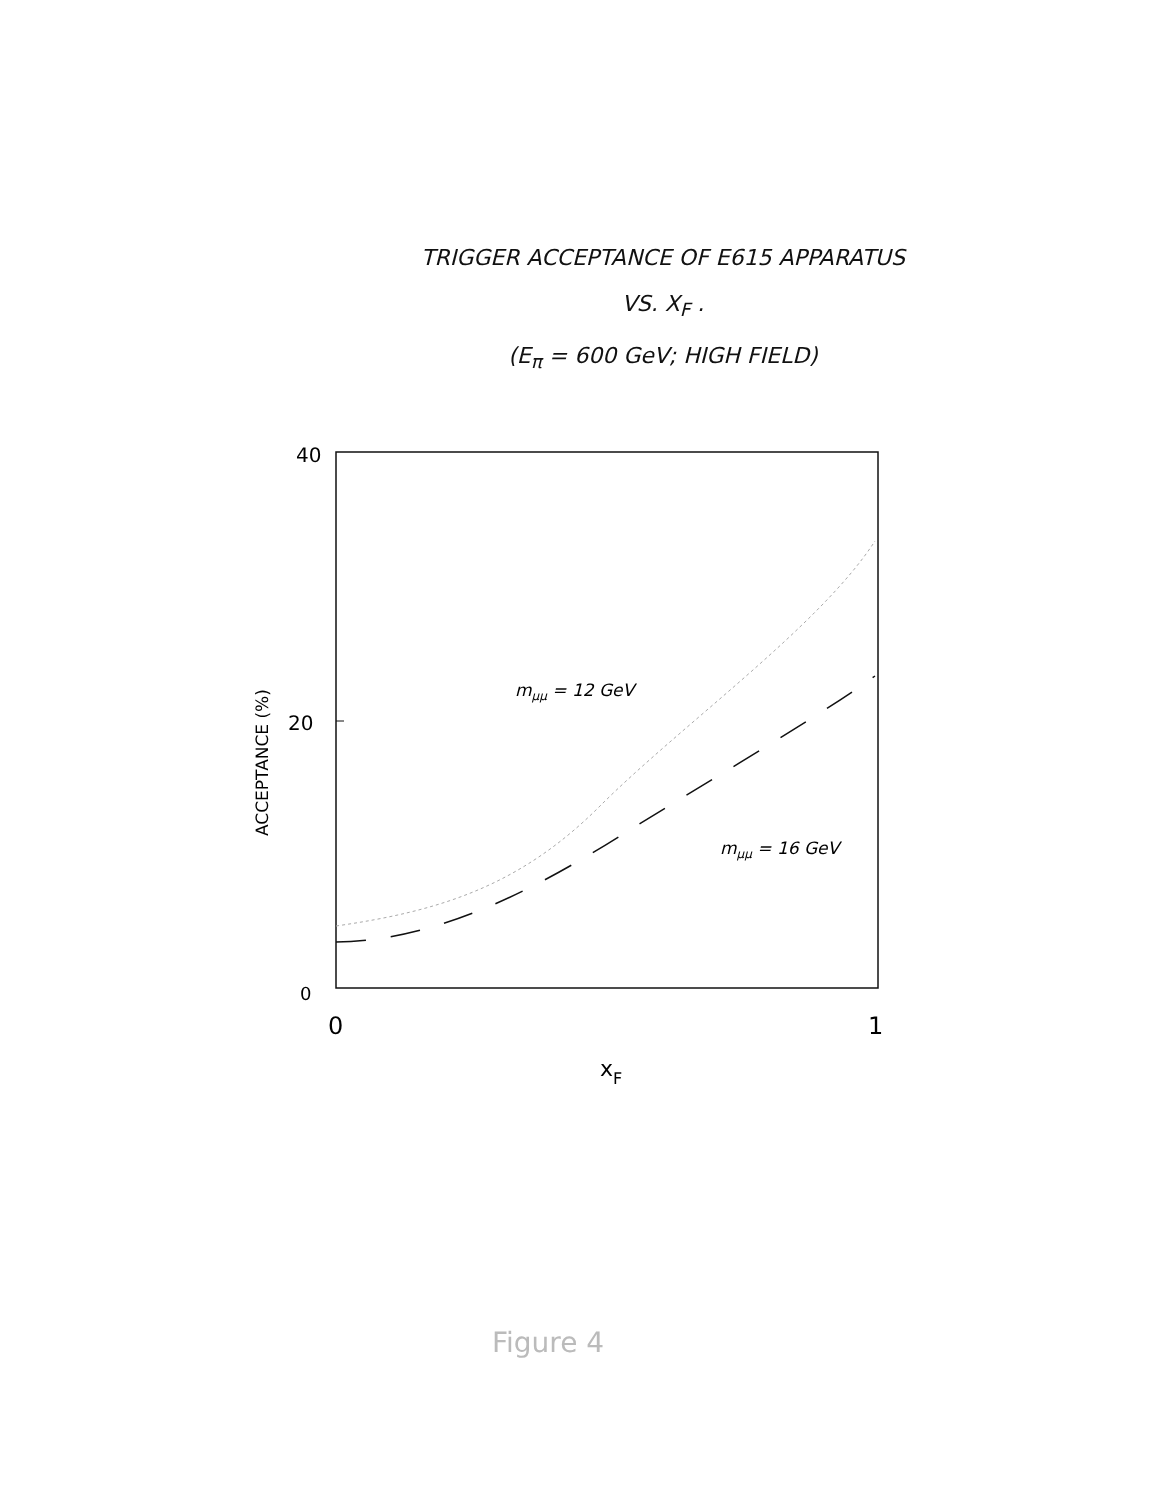TRIGGER ACCEPTANCE OF E615 APPARATUS
VS. X<sub>F</sub> .
(E<sub>π</sub> = 600 GeV; HIGH FIELD)
40
20
0
0
1
xF
ACCEPTANCE (%)
mμμ = 12 GeV
mμμ = 16 GeV
Figure 4